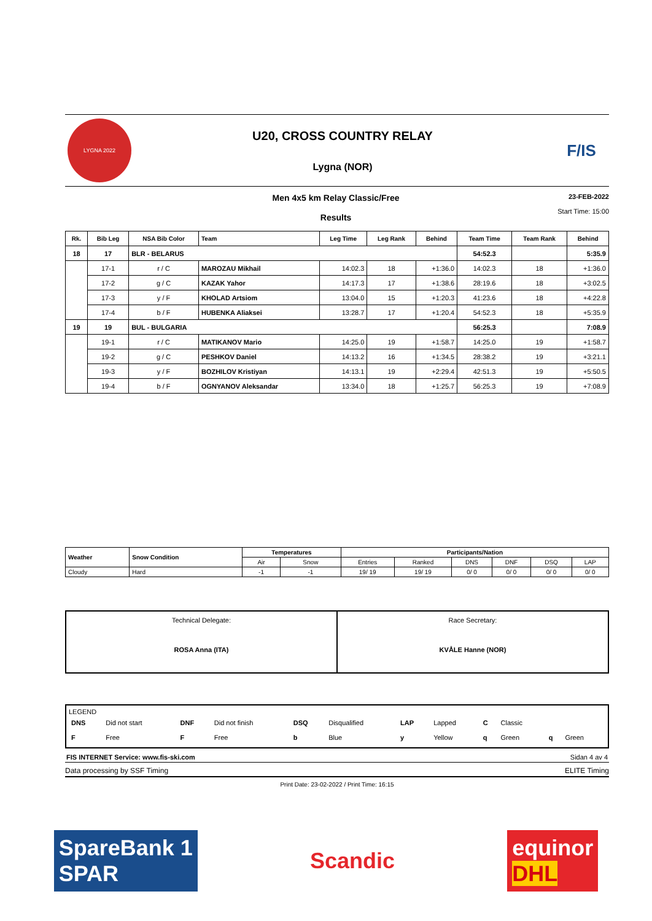LYGNA 2022
U20, CROSS COUNTRY RELAY
Lygna (NOR)
F/IS
Men 4x5 km Relay Classic/Free
Results
23-FEB-2022
Start Time: 15:00
| Rk. | Bib Leg | NSA Bib Color | Team | Leg Time | Leg Rank | Behind | Team Time | Team Rank | Behind |
| --- | --- | --- | --- | --- | --- | --- | --- | --- | --- |
| 18 | 17 | BLR - BELARUS | | | | | 54:52.3 | | 5:35.9 |
| | 17-1 | r / C | MAROZAU Mikhail | 14:02.3 | 18 | +1:36.0 | 14:02.3 | 18 | +1:36.0 |
| | 17-2 | g / C | KAZAK Yahor | 14:17.3 | 17 | +1:38.6 | 28:19.6 | 18 | +3:02.5 |
| | 17-3 | y / F | KHOLAD Artsiom | 13:04.0 | 15 | +1:20.3 | 41:23.6 | 18 | +4:22.8 |
| | 17-4 | b / F | HUBENKA Aliaksei | 13:28.7 | 17 | +1:20.4 | 54:52.3 | 18 | +5:35.9 |
| 19 | 19 | BUL - BULGARIA | | | | | 56:25.3 | | 7:08.9 |
| | 19-1 | r / C | MATIKANOV Mario | 14:25.0 | 19 | +1:58.7 | 14:25.0 | 19 | +1:58.7 |
| | 19-2 | g / C | PESHKOV Daniel | 14:13.2 | 16 | +1:34.5 | 28:38.2 | 19 | +3:21.1 |
| | 19-3 | y / F | BOZHILOV Kristiyan | 14:13.1 | 19 | +2:29.4 | 42:51.3 | 19 | +5:50.5 |
| | 19-4 | b / F | OGNYANOV Aleksandar | 13:34.0 | 18 | +1:25.7 | 56:25.3 | 19 | +7:08.9 |
| Weather | Snow Condition | Temperatures | | Participants/Nation | | | | | |
| --- | --- | --- | --- | --- | --- | --- | --- | --- | --- |
| | | Air | Snow | Entries | Ranked | DNS | DNF | DSQ | LAP |
| Cloudy | Hard | -1 | -1 | 19/ 19 | 19/ 19 | 0/ 0 | 0/ 0 | 0/ 0 | 0/ 0 |
| Technical Delegate: ROSA Anna (ITA) | Race Secretary: KVÅLE Hanne (NOR) |
LEGEND
| DNS | Did not start | DNF | Did not finish | DSQ | Disqualified | LAP | Lapped | C | Classic | | |
| F | Free | F | Free | b | Blue | y | Yellow | q | Green | q | Green |
FIS INTERNET Service: www.fis-ski.com Sidan 4 av 4
Data processing by SSF Timing ELITE Timing
Print Date: 23-02-2022 / Print Time: 16:15
SpareBank 1
SPAR
Scandic
equinor
DHL